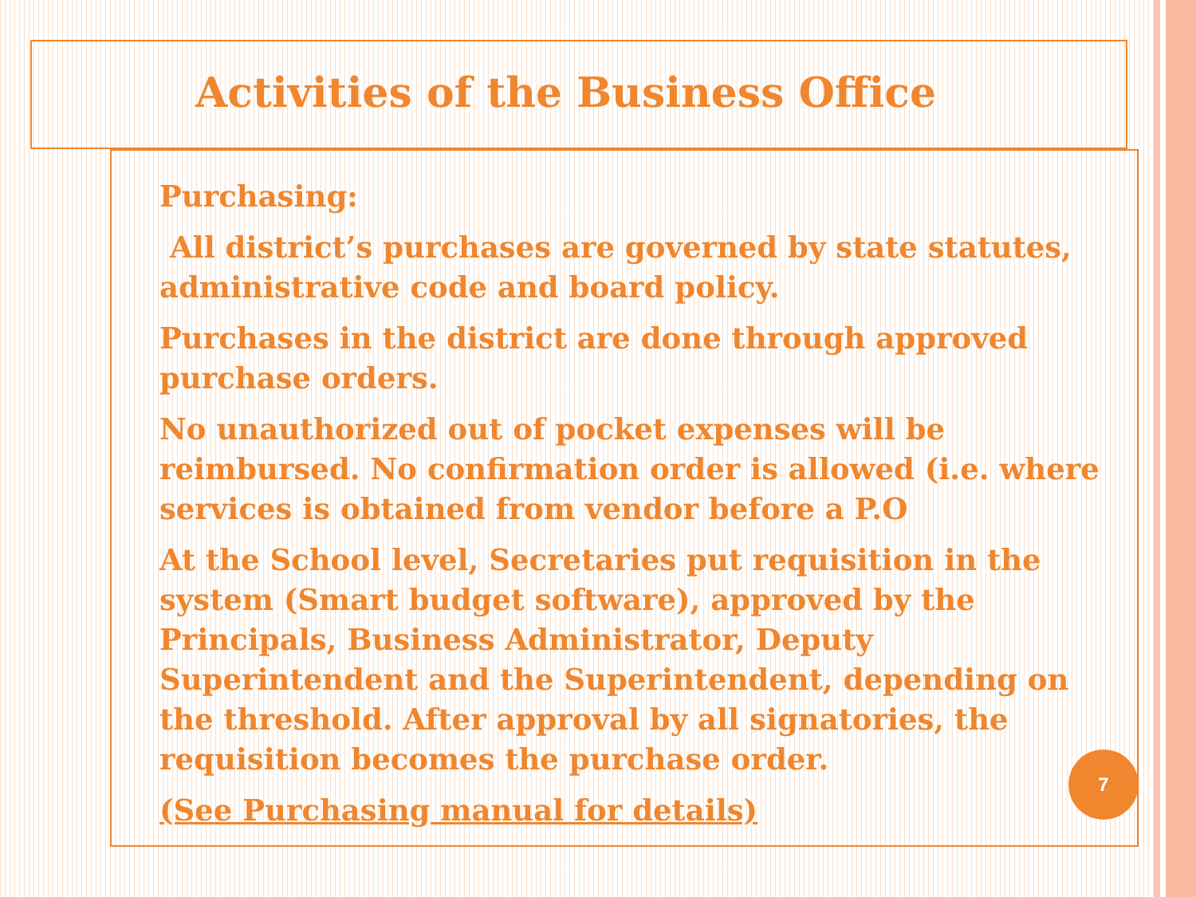Activities of the Business Office
Purchasing:
All district’s purchases are governed by state statutes, administrative code and board policy.
Purchases in the district are done through approved purchase orders.
No unauthorized out of pocket expenses will be reimbursed. No confirmation order is allowed (i.e. where services is obtained from vendor before a P.O
At the School level, Secretaries put requisition in the system (Smart budget software), approved by the Principals, Business Administrator, Deputy Superintendent and the Superintendent, depending on the threshold. After approval by all signatories, the requisition becomes the purchase order.
(See Purchasing manual for details)
7